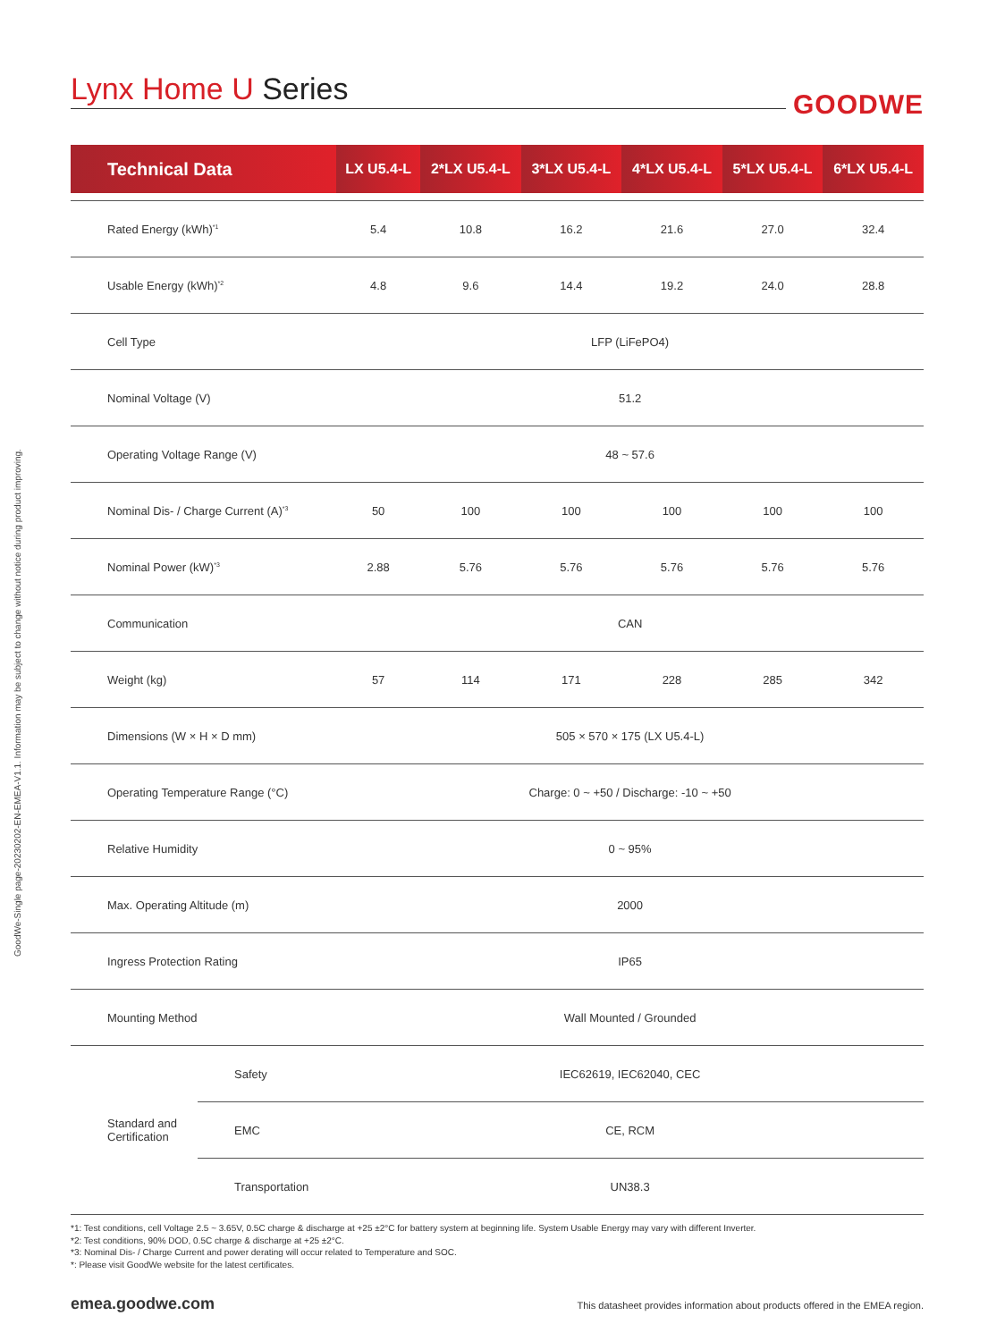GoodWe-Single page-20230202-EN-EMEA-V1.1. Information may be subject to change without notice during product improving.
Lynx Home U Series
GOODWE
| Technical Data | | LX U5.4-L | 2*LX U5.4-L | 3*LX U5.4-L | 4*LX U5.4-L | 5*LX U5.4-L | 6*LX U5.4-L |
| --- | --- | --- | --- | --- | --- | --- | --- |
| Rated Energy (kWh)<sup>*1</sup> | | 5.4 | 10.8 | 16.2 | 21.6 | 27.0 | 32.4 |
| Usable Energy (kWh)<sup>*2</sup> | | 4.8 | 9.6 | 14.4 | 19.2 | 24.0 | 28.8 |
| Cell Type | | LFP (LiFePO4) | | | | | |
| Nominal Voltage (V) | | 51.2 | | | | | |
| Operating Voltage Range (V) | | 48 ~ 57.6 | | | | | |
| Nominal Dis- / Charge Current (A)<sup>*3</sup> | | 50 | 100 | 100 | 100 | 100 | 100 |
| Nominal Power (kW)<sup>*3</sup> | | 2.88 | 5.76 | 5.76 | 5.76 | 5.76 | 5.76 |
| Communication | | CAN | | | | | |
| Weight (kg) | | 57 | 114 | 171 | 228 | 285 | 342 |
| Dimensions (W × H × D mm) | | 505 × 570 × 175 (LX U5.4-L) | | | | | |
| Operating Temperature Range (°C) | | Charge: 0 ~ +50 / Discharge: -10 ~ +50 | | | | | |
| Relative Humidity | | 0 ~ 95% | | | | | |
| Max. Operating Altitude (m) | | 2000 | | | | | |
| Ingress Protection Rating | | IP65 | | | | | |
| Mounting Method | | Wall Mounted / Grounded | | | | | |
| Standard and Certification | Safety | IEC62619, IEC62040, CEC | | | | | |
| | EMC | CE, RCM | | | | | |
| | Transportation | UN38.3 | | | | | |
*1: Test conditions, cell Voltage 2.5 ~ 3.65V, 0.5C charge & discharge at +25 ±2°C for battery system at beginning life. System Usable Energy may vary with different Inverter.
*2: Test conditions, 90% DOD, 0.5C charge & discharge at +25 ±2°C.
*3: Nominal Dis- / Charge Current and power derating will occur related to Temperature and SOC.
*: Please visit GoodWe website for the latest certificates.
emea.goodwe.com This datasheet provides information about products offered in the EMEA region.